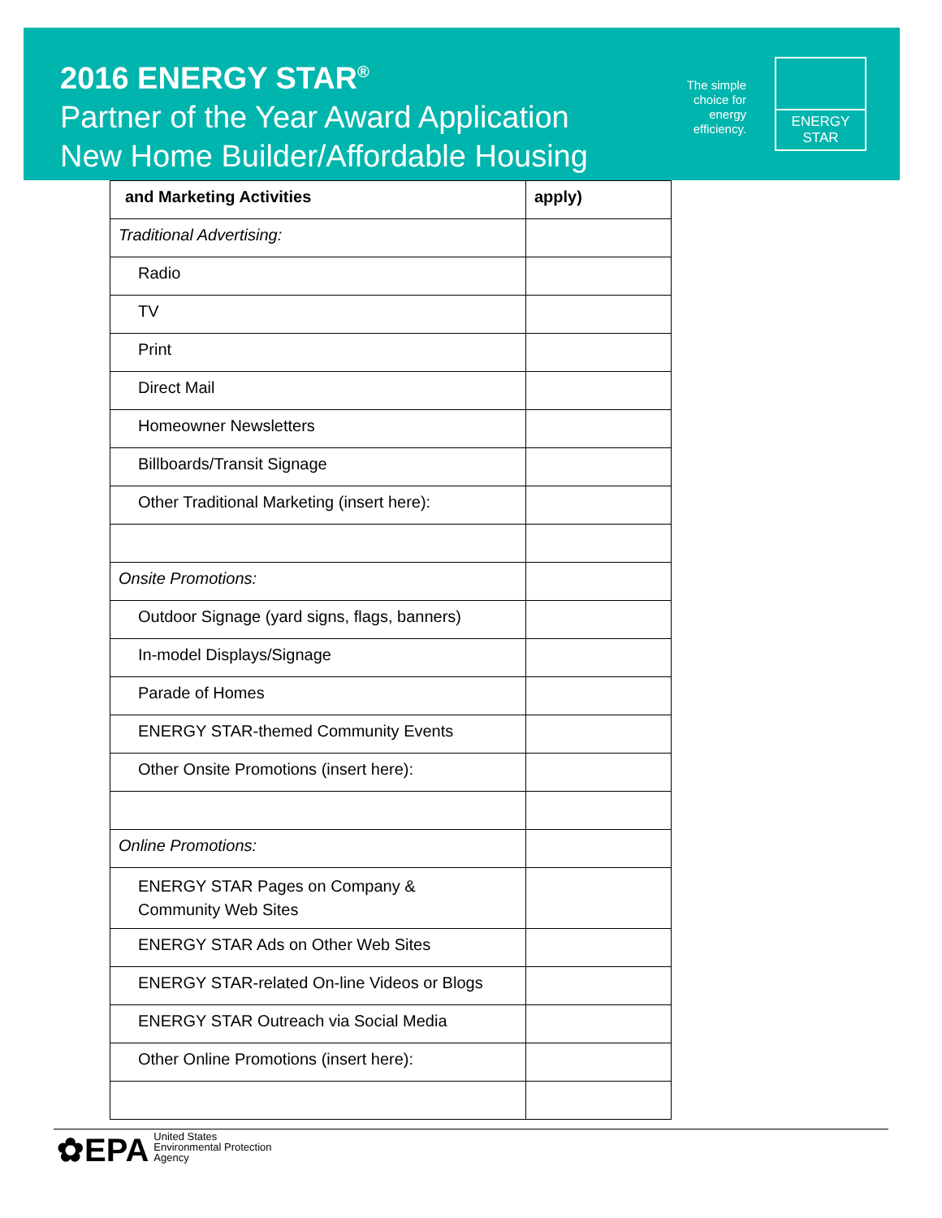2016 ENERGY STAR<sup>®</sup>
Partner of the Year Award Application
New Home Builder/Affordable Housing
The simple choice for energy efficiency.
ENERGY STAR
| and Marketing Activities | apply) |
| --- | --- |
| Traditional Advertising: | |
| Radio | |
| TV | |
| Print | |
| Direct Mail | |
| Homeowner Newsletters | |
| Billboards/Transit Signage | |
| Other Traditional Marketing (insert here): | |
| Onsite Promotions: | |
| Outdoor Signage (yard signs, flags, banners) | |
| In-model Displays/Signage | |
| Parade of Homes | |
| ENERGY STAR-themed Community Events | |
| Other Onsite Promotions (insert here): | |
| Online Promotions: | |
| ENERGY STAR Pages on Company & Community Web Sites | |
| ENERGY STAR Ads on Other Web Sites | |
| ENERGY STAR-related On-line Videos or Blogs | |
| ENERGY STAR Outreach via Social Media | |
| Other Online Promotions (insert here): | |
✿EPA United States
Environmental Protection
Agency